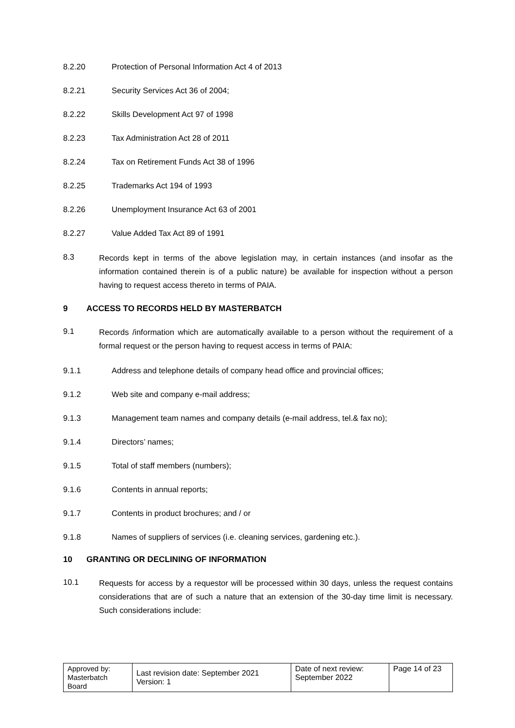8.2.20 Protection of Personal Information Act 4 of 2013
8.2.21 Security Services Act 36 of 2004;
8.2.22 Skills Development Act 97 of 1998
8.2.23 Tax Administration Act 28 of 2011
8.2.24 Tax on Retirement Funds Act 38 of 1996
8.2.25 Trademarks Act 194 of 1993
8.2.26 Unemployment Insurance Act 63 of 2001
8.2.27 Value Added Tax Act 89 of 1991
8.3
Records kept in terms of the above legislation may, in certain instances (and insofar as the information contained therein is of a public nature) be available for inspection without a person having to request access thereto in terms of PAIA.
9 ACCESS TO RECORDS HELD BY MASTERBATCH
9.1
Records /information which are automatically available to a person without the requirement of a formal request or the person having to request access in terms of PAIA:
9.1.1 Address and telephone details of company head office and provincial offices;
9.1.2 Web site and company e-mail address;
9.1.3 Management team names and company details (e-mail address, tel.& fax no);
9.1.4 Directors’ names;
9.1.5 Total of staff members (numbers);
9.1.6 Contents in annual reports;
9.1.7 Contents in product brochures; and / or
9.1.8 Names of suppliers of services (i.e. cleaning services, gardening etc.).
10 GRANTING OR DECLINING OF INFORMATION
10.1
Requests for access by a requestor will be processed within 30 days, unless the request contains considerations that are of such a nature that an extension of the 30-day time limit is necessary. Such considerations include:
| Approved by: Masterbatch Board | Last revision date: September 2021 Version: 1 | Date of next review: September 2022 | Page 14 of 23 |